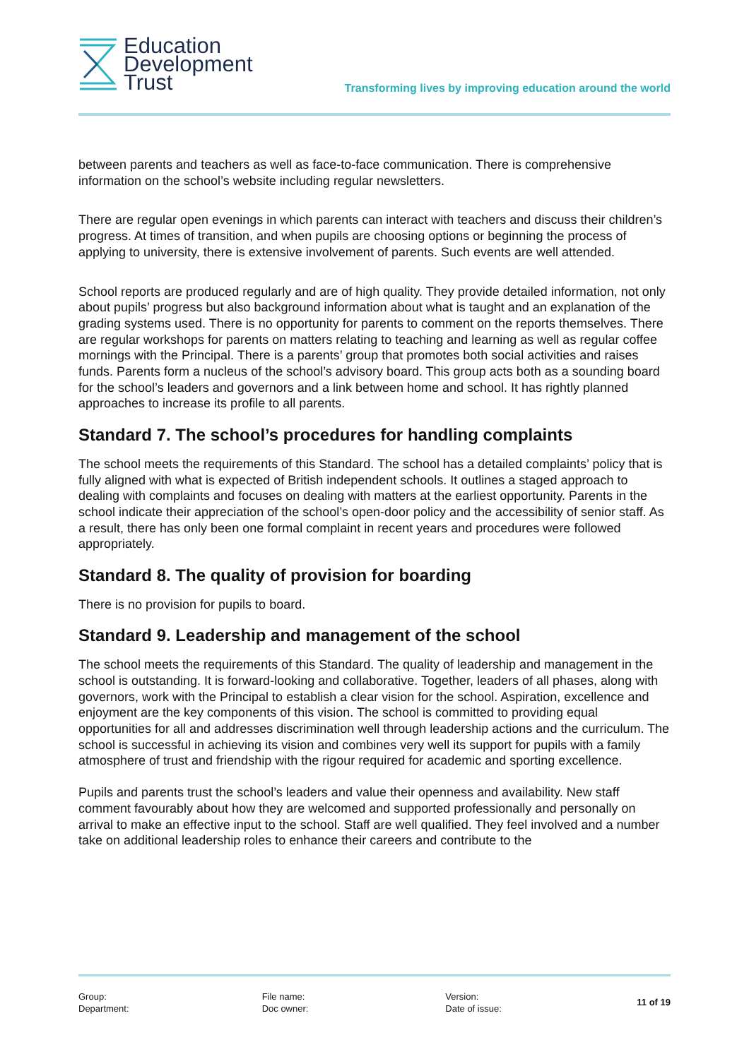Education
Development
Trust
Transforming lives by improving education around the world
between parents and teachers as well as face-to-face communication. There is comprehensive information on the school’s website including regular newsletters.
There are regular open evenings in which parents can interact with teachers and discuss their children’s progress. At times of transition, and when pupils are choosing options or beginning the process of applying to university, there is extensive involvement of parents. Such events are well attended.
School reports are produced regularly and are of high quality. They provide detailed information, not only about pupils’ progress but also background information about what is taught and an explanation of the grading systems used. There is no opportunity for parents to comment on the reports themselves. There are regular workshops for parents on matters relating to teaching and learning as well as regular coffee mornings with the Principal. There is a parents’ group that promotes both social activities and raises funds. Parents form a nucleus of the school’s advisory board. This group acts both as a sounding board for the school’s leaders and governors and a link between home and school. It has rightly planned approaches to increase its profile to all parents.
Standard 7. The school’s procedures for handling complaints
The school meets the requirements of this Standard. The school has a detailed complaints’ policy that is fully aligned with what is expected of British independent schools. It outlines a staged approach to dealing with complaints and focuses on dealing with matters at the earliest opportunity. Parents in the school indicate their appreciation of the school’s open-door policy and the accessibility of senior staff. As a result, there has only been one formal complaint in recent years and procedures were followed appropriately.
Standard 8. The quality of provision for boarding
There is no provision for pupils to board.
Standard 9. Leadership and management of the school
The school meets the requirements of this Standard. The quality of leadership and management in the school is outstanding. It is forward-looking and collaborative. Together, leaders of all phases, along with governors, work with the Principal to establish a clear vision for the school. Aspiration, excellence and enjoyment are the key components of this vision. The school is committed to providing equal opportunities for all and addresses discrimination well through leadership actions and the curriculum. The school is successful in achieving its vision and combines very well its support for pupils with a family atmosphere of trust and friendship with the rigour required for academic and sporting excellence.
Pupils and parents trust the school’s leaders and value their openness and availability. New staff comment favourably about how they are welcomed and supported professionally and personally on arrival to make an effective input to the school. Staff are well qualified. They feel involved and a number take on additional leadership roles to enhance their careers and contribute to the
Group:
Department:
File name:
Doc owner:
Version:
Date of issue:
11 of 19